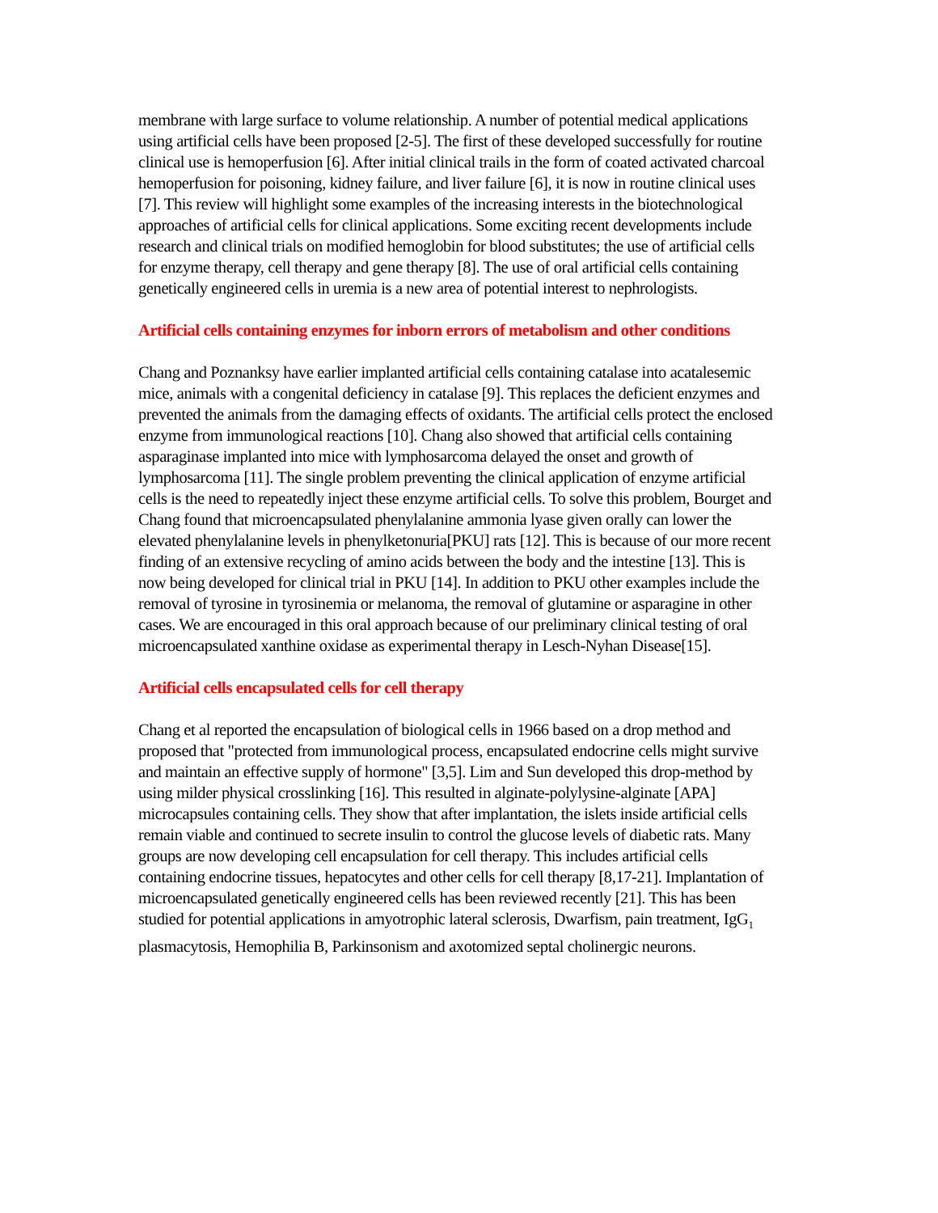membrane with large surface to volume relationship. A number of potential medical applications using artificial cells have been proposed [2-5]. The first of these developed successfully for routine clinical use is hemoperfusion [6]. After initial clinical trails in the form of coated activated charcoal hemoperfusion for poisoning, kidney failure, and liver failure [6], it is now in routine clinical uses [7]. This review will highlight some examples of the increasing interests in the biotechnological approaches of artificial cells for clinical applications. Some exciting recent developments include research and clinical trials on modified hemoglobin for blood substitutes; the use of artificial cells for enzyme therapy, cell therapy and gene therapy [8]. The use of oral artificial cells containing genetically engineered cells in uremia is a new area of potential interest to nephrologists.
Artificial cells containing enzymes for inborn errors of metabolism and other conditions
Chang and Poznanksy have earlier implanted artificial cells containing catalase into acatalesemic mice, animals with a congenital deficiency in catalase [9]. This replaces the deficient enzymes and prevented the animals from the damaging effects of oxidants. The artificial cells protect the enclosed enzyme from immunological reactions [10]. Chang also showed that artificial cells containing asparaginase implanted into mice with lymphosarcoma delayed the onset and growth of lymphosarcoma [11]. The single problem preventing the clinical application of enzyme artificial cells is the need to repeatedly inject these enzyme artificial cells. To solve this problem, Bourget and Chang found that microencapsulated phenylalanine ammonia lyase given orally can lower the elevated phenylalanine levels in phenylketonuria[PKU] rats [12]. This is because of our more recent finding of an extensive recycling of amino acids between the body and the intestine [13]. This is now being developed for clinical trial in PKU [14]. In addition to PKU other examples include the removal of tyrosine in tyrosinemia or melanoma, the removal of glutamine or asparagine in other cases. We are encouraged in this oral approach because of our preliminary clinical testing of oral microencapsulated xanthine oxidase as experimental therapy in Lesch-Nyhan Disease[15].
Artificial cells encapsulated cells for cell therapy
Chang et al reported the encapsulation of biological cells in 1966 based on a drop method and proposed that "protected from immunological process, encapsulated endocrine cells might survive and maintain an effective supply of hormone" [3,5]. Lim and Sun developed this drop-method by using milder physical crosslinking [16]. This resulted in alginate-polylysine-alginate [APA] microcapsules containing cells. They show that after implantation, the islets inside artificial cells remain viable and continued to secrete insulin to control the glucose levels of diabetic rats. Many groups are now developing cell encapsulation for cell therapy. This includes artificial cells containing endocrine tissues, hepatocytes and other cells for cell therapy [8,17-21]. Implantation of microencapsulated genetically engineered cells has been reviewed recently [21]. This has been studied for potential applications in amyotrophic lateral sclerosis, Dwarfism, pain treatment, IgG<sub>1</sub> plasmacytosis, Hemophilia B, Parkinsonism and axotomized septal cholinergic neurons.